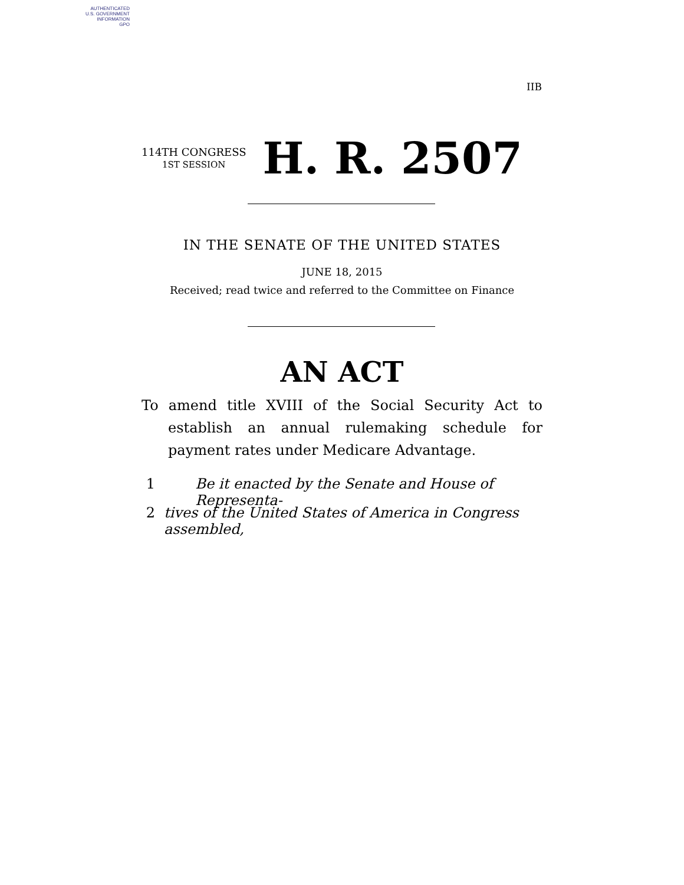AUTHENTICATED
U.S. GOVERNMENT
INFORMATION
GPO
IIB
114TH CONGRESS
1ST SESSION
H. R. 2507
IN THE SENATE OF THE UNITED STATES
JUNE 18, 2015
Received; read twice and referred to the Committee on Finance
AN ACT
To amend title XVIII of the Social Security Act to establish an annual rulemaking schedule for payment rates under Medicare Advantage.
1 Be it enacted by the Senate and House of Representa-
2 tives of the United States of America in Congress assembled,